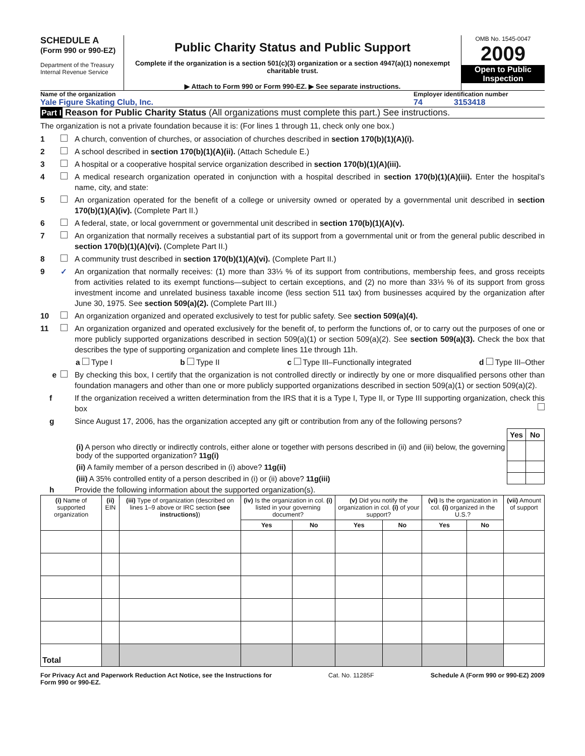SCHEDULE A
(Form 990 or 990-EZ)
Department of the Treasury
Internal Revenue Service
Public Charity Status and Public Support
Complete if the organization is a section 501(c)(3) organization or a section 4947(a)(1) nonexempt charitable trust.
▶ Attach to Form 990 or Form 990-EZ. ▶ See separate instructions.
OMB No. 1545-0047
2009
Open to Public Inspection
Name of the organization
Yale Figure Skating Club, Inc.
Employer identification number
74 3153418
Part I Reason for Public Charity Status (All organizations must complete this part.) See instructions.
The organization is not a private foundation because it is: (For lines 1 through 11, check only one box.)
1 A church, convention of churches, or association of churches described in section 170(b)(1)(A)(i).
2 A school described in section 170(b)(1)(A)(ii). (Attach Schedule E.)
3 A hospital or a cooperative hospital service organization described in section 170(b)(1)(A)(iii).
4 A medical research organization operated in conjunction with a hospital described in section 170(b)(1)(A)(iii). Enter the hospital’s name, city, and state:
5 An organization operated for the benefit of a college or university owned or operated by a governmental unit described in section 170(b)(1)(A)(iv). (Complete Part II.)
6 A federal, state, or local government or governmental unit described in section 170(b)(1)(A)(v).
7 An organization that normally receives a substantial part of its support from a governmental unit or from the general public described in section 170(b)(1)(A)(vi). (Complete Part II.)
8 A community trust described in section 170(b)(1)(A)(vi). (Complete Part II.)
9 ✓ An organization that normally receives: (1) more than 33⅓ % of its support from contributions, membership fees, and gross receipts from activities related to its exempt functions—subject to certain exceptions, and (2) no more than 33⅓ % of its support from gross investment income and unrelated business taxable income (less section 511 tax) from businesses acquired by the organization after June 30, 1975. See section 509(a)(2). (Complete Part III.)
10 An organization organized and operated exclusively to test for public safety. See section 509(a)(4).
11 An organization organized and operated exclusively for the benefit of, to perform the functions of, or to carry out the purposes of one or more publicly supported organizations described in section 509(a)(1) or section 509(a)(2). See section 509(a)(3). Check the box that describes the type of supporting organization and complete lines 11e through 11h.
a Type I b Type II c Type III–Functionally integrated d Type III–Other
e By checking this box, I certify that the organization is not controlled directly or indirectly by one or more disqualified persons other than foundation managers and other than one or more publicly supported organizations described in section 509(a)(1) or section 509(a)(2).
f If the organization received a written determination from the IRS that it is a Type I, Type II, or Type III supporting organization, check this box
g Since August 17, 2006, has the organization accepted any gift or contribution from any of the following persons?
| | Yes | No |
| (i) A person who directly or indirectly controls, either alone or together with persons described in (ii) and (iii) below, the governing body of the supported organization? 11g(i) | | |
| (ii) A family member of a person described in (i) above? 11g(ii) | | |
| (iii) A 35% controlled entity of a person described in (i) or (ii) above? 11g(iii) | | |
h Provide the following information about the supported organization(s).
| (i) Name of supported organization | (ii) EIN | (iii) Type of organization (described on lines 1–9 above or IRC section (see instructions) ) | (iv) Is the organization in col. (i) listed in your governing document? | | (v) Did you notify the organization in col. (i) of your support? | | (vi) Is the organization in col. (i) organized in the U.S.? | | (vii) Amount of support |
| --- | --- | --- | --- | --- | --- | --- | --- | --- | --- |
| | | | Yes | No | Yes | No | Yes | No | |
| Total | | | | | | | | | |
For Privacy Act and Paperwork Reduction Act Notice, see the Instructions for
Form 990 or 990-EZ. Cat. No. 11285F Schedule A (Form 990 or 990-EZ) 2009